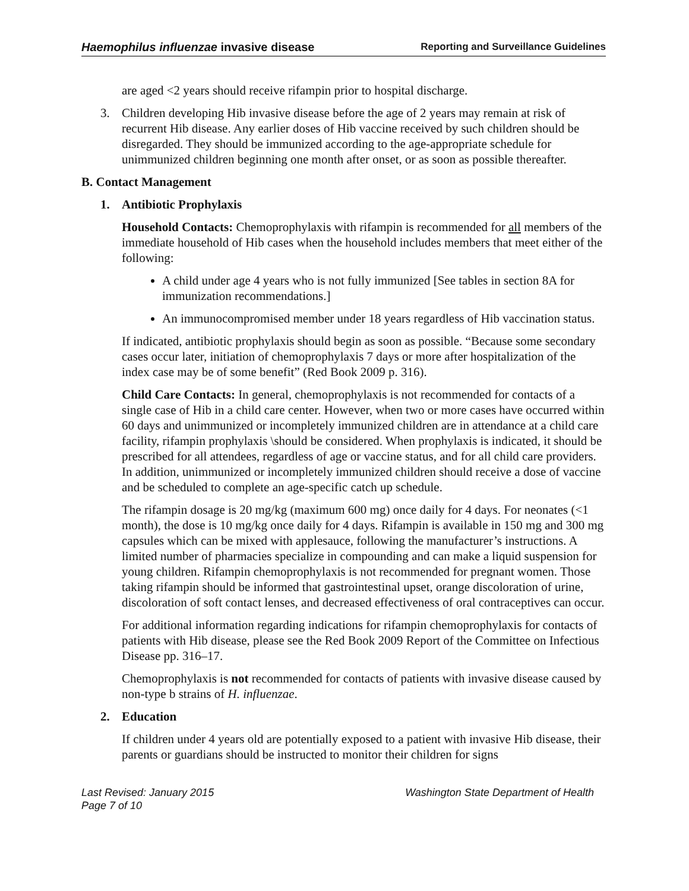Haemophilus influenzae invasive disease Reporting and Surveillance Guidelines
are aged <2 years should receive rifampin prior to hospital discharge.
3. Children developing Hib invasive disease before the age of 2 years may remain at risk of recurrent Hib disease. Any earlier doses of Hib vaccine received by such children should be disregarded. They should be immunized according to the age-appropriate schedule for unimmunized children beginning one month after onset, or as soon as possible thereafter.
B. Contact Management
1. Antibiotic Prophylaxis
Household Contacts: Chemoprophylaxis with rifampin is recommended for all members of the immediate household of Hib cases when the household includes members that meet either of the following:
A child under age 4 years who is not fully immunized [See tables in section 8A for immunization recommendations.]
An immunocompromised member under 18 years regardless of Hib vaccination status.
If indicated, antibiotic prophylaxis should begin as soon as possible. “Because some secondary cases occur later, initiation of chemoprophylaxis 7 days or more after hospitalization of the index case may be of some benefit” (Red Book 2009 p. 316).
Child Care Contacts: In general, chemoprophylaxis is not recommended for contacts of a single case of Hib in a child care center. However, when two or more cases have occurred within 60 days and unimmunized or incompletely immunized children are in attendance at a child care facility, rifampin prophylaxis \should be considered. When prophylaxis is indicated, it should be prescribed for all attendees, regardless of age or vaccine status, and for all child care providers. In addition, unimmunized or incompletely immunized children should receive a dose of vaccine and be scheduled to complete an age-specific catch up schedule.
The rifampin dosage is 20 mg/kg (maximum 600 mg) once daily for 4 days. For neonates (<1 month), the dose is 10 mg/kg once daily for 4 days. Rifampin is available in 150 mg and 300 mg capsules which can be mixed with applesauce, following the manufacturer’s instructions. A limited number of pharmacies specialize in compounding and can make a liquid suspension for young children. Rifampin chemoprophylaxis is not recommended for pregnant women. Those taking rifampin should be informed that gastrointestinal upset, orange discoloration of urine, discoloration of soft contact lenses, and decreased effectiveness of oral contraceptives can occur.
For additional information regarding indications for rifampin chemoprophylaxis for contacts of patients with Hib disease, please see the Red Book 2009 Report of the Committee on Infectious Disease pp. 316–17.
Chemoprophylaxis is not recommended for contacts of patients with invasive disease caused by non-type b strains of H. influenzae.
2. Education
If children under 4 years old are potentially exposed to a patient with invasive Hib disease, their parents or guardians should be instructed to monitor their children for signs
Last Revised: January 2015 Washington State Department of Health
Page 7 of 10